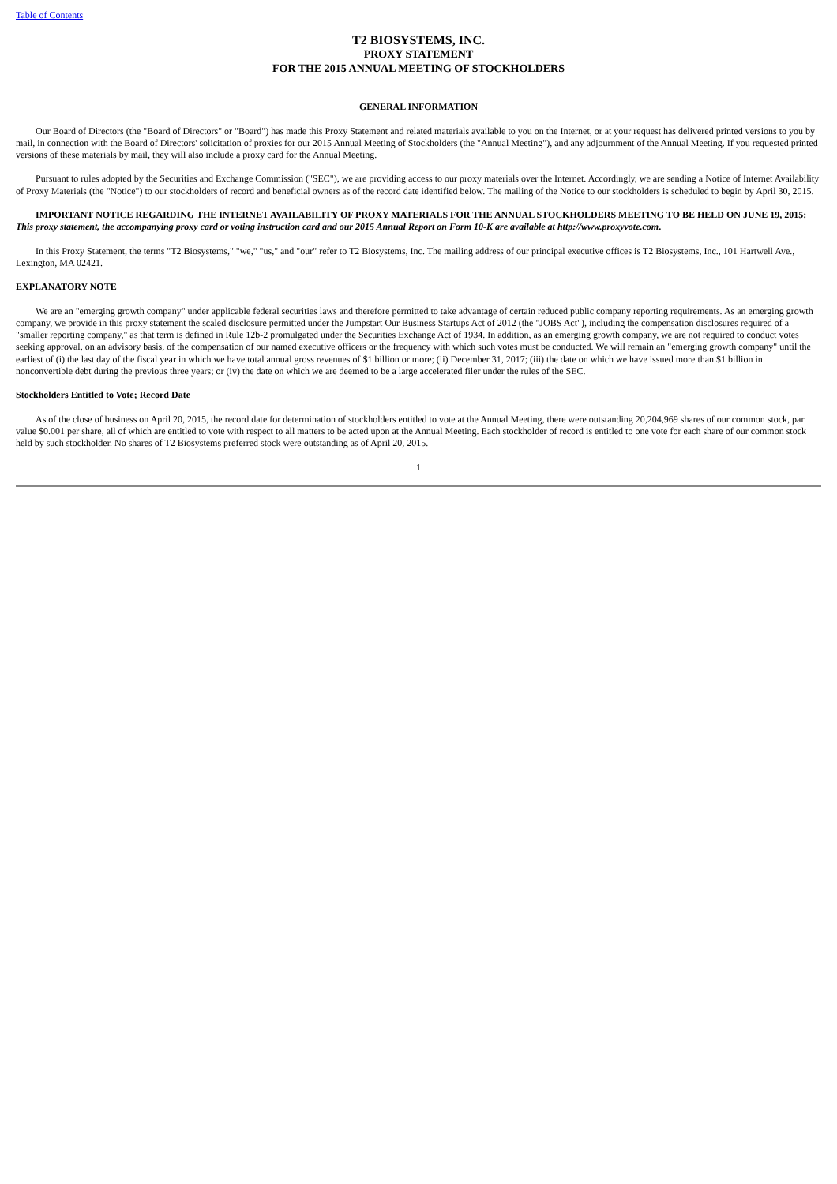Table of Contents
T2 BIOSYSTEMS, INC.
PROXY STATEMENT
FOR THE 2015 ANNUAL MEETING OF STOCKHOLDERS
GENERAL INFORMATION
Our Board of Directors (the "Board of Directors" or "Board") has made this Proxy Statement and related materials available to you on the Internet, or at your request has delivered printed versions to you by mail, in connection with the Board of Directors' solicitation of proxies for our 2015 Annual Meeting of Stockholders (the "Annual Meeting"), and any adjournment of the Annual Meeting. If you requested printed versions of these materials by mail, they will also include a proxy card for the Annual Meeting.
Pursuant to rules adopted by the Securities and Exchange Commission ("SEC"), we are providing access to our proxy materials over the Internet. Accordingly, we are sending a Notice of Internet Availability of Proxy Materials (the "Notice") to our stockholders of record and beneficial owners as of the record date identified below. The mailing of the Notice to our stockholders is scheduled to begin by April 30, 2015.
IMPORTANT NOTICE REGARDING THE INTERNET AVAILABILITY OF PROXY MATERIALS FOR THE ANNUAL STOCKHOLDERS MEETING TO BE HELD ON JUNE 19, 2015: This proxy statement, the accompanying proxy card or voting instruction card and our 2015 Annual Report on Form 10-K are available at http://www.proxyvote.com.
In this Proxy Statement, the terms "T2 Biosystems," "we," "us," and "our" refer to T2 Biosystems, Inc. The mailing address of our principal executive offices is T2 Biosystems, Inc., 101 Hartwell Ave., Lexington, MA 02421.
EXPLANATORY NOTE
We are an "emerging growth company" under applicable federal securities laws and therefore permitted to take advantage of certain reduced public company reporting requirements. As an emerging growth company, we provide in this proxy statement the scaled disclosure permitted under the Jumpstart Our Business Startups Act of 2012 (the "JOBS Act"), including the compensation disclosures required of a "smaller reporting company," as that term is defined in Rule 12b-2 promulgated under the Securities Exchange Act of 1934. In addition, as an emerging growth company, we are not required to conduct votes seeking approval, on an advisory basis, of the compensation of our named executive officers or the frequency with which such votes must be conducted. We will remain an "emerging growth company" until the earliest of (i) the last day of the fiscal year in which we have total annual gross revenues of $1 billion or more; (ii) December 31, 2017; (iii) the date on which we have issued more than $1 billion in nonconvertible debt during the previous three years; or (iv) the date on which we are deemed to be a large accelerated filer under the rules of the SEC.
Stockholders Entitled to Vote; Record Date
As of the close of business on April 20, 2015, the record date for determination of stockholders entitled to vote at the Annual Meeting, there were outstanding 20,204,969 shares of our common stock, par value $0.001 per share, all of which are entitled to vote with respect to all matters to be acted upon at the Annual Meeting. Each stockholder of record is entitled to one vote for each share of our common stock held by such stockholder. No shares of T2 Biosystems preferred stock were outstanding as of April 20, 2015.
1